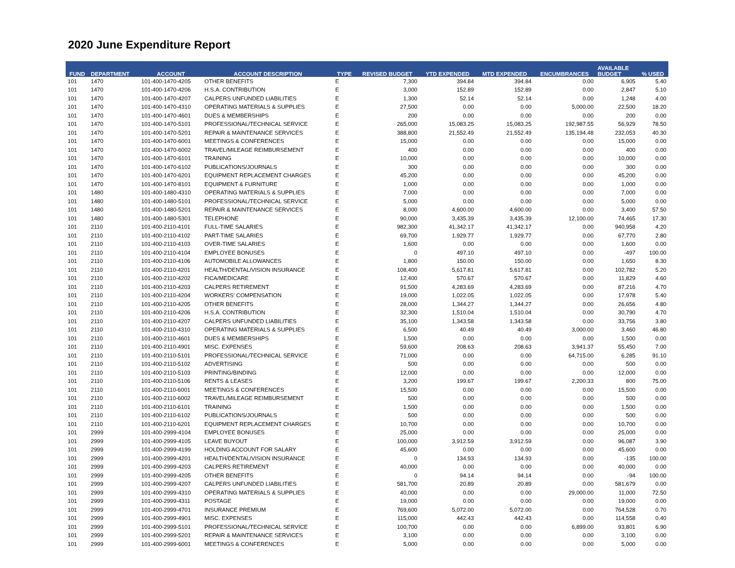2020 June Expenditure Report
| FUND | DEPARTMENT | ACCOUNT | ACCOUNT DESCRIPTION | TYPE | REVISED BUDGET | YTD EXPENDED | MTD EXPENDED | ENCUMBRANCES | AVAILABLE BUDGET | % USED |
| --- | --- | --- | --- | --- | --- | --- | --- | --- | --- | --- |
| 101 | 1470 | 101-400-1470-4205 | OTHER BENEFITS | E | 7,300 | 394.84 | 394.84 | 0.00 | 6,905 | 5.40 |
| 101 | 1470 | 101-400-1470-4206 | H.S.A. CONTRIBUTION | E | 3,000 | 152.89 | 152.89 | 0.00 | 2,847 | 5.10 |
| 101 | 1470 | 101-400-1470-4207 | CALPERS UNFUNDED LIABILITIES | E | 1,300 | 52.14 | 52.14 | 0.00 | 1,248 | 4.00 |
| 101 | 1470 | 101-400-1470-4310 | OPERATING MATERIALS & SUPPLIES | E | 27,500 | 0.00 | 0.00 | 5,000.00 | 22,500 | 18.20 |
| 101 | 1470 | 101-400-1470-4601 | DUES & MEMBERSHIPS | E | 200 | 0.00 | 0.00 | 0.00 | 200 | 0.00 |
| 101 | 1470 | 101-400-1470-5101 | PROFESSIONAL/TECHNICAL SERVICE | E | 265,000 | 15,083.25 | 15,083.25 | 192,987.55 | 56,929 | 78.50 |
| 101 | 1470 | 101-400-1470-5201 | REPAIR & MAINTENANCE SERVICES | E | 388,800 | 21,552.49 | 21,552.49 | 135,194.48 | 232,053 | 40.30 |
| 101 | 1470 | 101-400-1470-6001 | MEETINGS & CONFERENCES | E | 15,000 | 0.00 | 0.00 | 0.00 | 15,000 | 0.00 |
| 101 | 1470 | 101-400-1470-6002 | TRAVEL/MILEAGE REIMBURSEMENT | E | 400 | 0.00 | 0.00 | 0.00 | 400 | 0.00 |
| 101 | 1470 | 101-400-1470-6101 | TRAINING | E | 10,000 | 0.00 | 0.00 | 0.00 | 10,000 | 0.00 |
| 101 | 1470 | 101-400-1470-6102 | PUBLICATIONS/JOURNALS | E | 300 | 0.00 | 0.00 | 0.00 | 300 | 0.00 |
| 101 | 1470 | 101-400-1470-6201 | EQUIPMENT REPLACEMENT CHARGES | E | 45,200 | 0.00 | 0.00 | 0.00 | 45,200 | 0.00 |
| 101 | 1470 | 101-400-1470-8101 | EQUIPMENT & FURNITURE | E | 1,000 | 0.00 | 0.00 | 0.00 | 1,000 | 0.00 |
| 101 | 1480 | 101-400-1480-4310 | OPERATING MATERIALS & SUPPLIES | E | 7,000 | 0.00 | 0.00 | 0.00 | 7,000 | 0.00 |
| 101 | 1480 | 101-400-1480-5101 | PROFESSIONAL/TECHNICAL SERVICE | E | 5,000 | 0.00 | 0.00 | 0.00 | 5,000 | 0.00 |
| 101 | 1480 | 101-400-1480-5201 | REPAIR & MAINTENANCE SERVICES | E | 8,000 | 4,600.00 | 4,600.00 | 0.00 | 3,400 | 57.50 |
| 101 | 1480 | 101-400-1480-5301 | TELEPHONE | E | 90,000 | 3,435.39 | 3,435.39 | 12,100.00 | 74,465 | 17.30 |
| 101 | 2110 | 101-400-2110-4101 | FULL-TIME SALARIES | E | 982,300 | 41,342.17 | 41,342.17 | 0.00 | 940,958 | 4.20 |
| 101 | 2110 | 101-400-2110-4102 | PART-TIME SALARIES | E | 69,700 | 1,929.77 | 1,929.77 | 0.00 | 67,770 | 2.80 |
| 101 | 2110 | 101-400-2110-4103 | OVER-TIME SALARIES | E | 1,600 | 0.00 | 0.00 | 0.00 | 1,600 | 0.00 |
| 101 | 2110 | 101-400-2110-4104 | EMPLOYEE BONUSES | E | 0 | 497.10 | 497.10 | 0.00 | -497 | 100.00 |
| 101 | 2110 | 101-400-2110-4106 | AUTOMOBILE ALLOWANCES | E | 1,800 | 150.00 | 150.00 | 0.00 | 1,650 | 8.30 |
| 101 | 2110 | 101-400-2110-4201 | HEALTH/DENTAL/VISION INSURANCE | E | 108,400 | 5,617.81 | 5,617.81 | 0.00 | 102,782 | 5.20 |
| 101 | 2110 | 101-400-2110-4202 | FICA/MEDICARE | E | 12,400 | 570.67 | 570.67 | 0.00 | 11,829 | 4.60 |
| 101 | 2110 | 101-400-2110-4203 | CALPERS RETIREMENT | E | 91,500 | 4,283.69 | 4,283.69 | 0.00 | 87,216 | 4.70 |
| 101 | 2110 | 101-400-2110-4204 | WORKERS' COMPENSATION | E | 19,000 | 1,022.05 | 1,022.05 | 0.00 | 17,978 | 5.40 |
| 101 | 2110 | 101-400-2110-4205 | OTHER BENEFITS | E | 28,000 | 1,344.27 | 1,344.27 | 0.00 | 26,656 | 4.80 |
| 101 | 2110 | 101-400-2110-4206 | H.S.A. CONTRIBUTION | E | 32,300 | 1,510.04 | 1,510.04 | 0.00 | 30,790 | 4.70 |
| 101 | 2110 | 101-400-2110-4207 | CALPERS UNFUNDED LIABILITIES | E | 35,100 | 1,343.58 | 1,343.58 | 0.00 | 33,756 | 3.80 |
| 101 | 2110 | 101-400-2110-4310 | OPERATING MATERIALS & SUPPLIES | E | 6,500 | 40.49 | 40.49 | 3,000.00 | 3,460 | 46.80 |
| 101 | 2110 | 101-400-2110-4601 | DUES & MEMBERSHIPS | E | 1,500 | 0.00 | 0.00 | 0.00 | 1,500 | 0.00 |
| 101 | 2110 | 101-400-2110-4901 | MISC. EXPENSES | E | 59,600 | 208.63 | 208.63 | 3,941.37 | 55,450 | 7.00 |
| 101 | 2110 | 101-400-2110-5101 | PROFESSIONAL/TECHNICAL SERVICE | E | 71,000 | 0.00 | 0.00 | 64,715.00 | 6,285 | 91.10 |
| 101 | 2110 | 101-400-2110-5102 | ADVERTISING | E | 500 | 0.00 | 0.00 | 0.00 | 500 | 0.00 |
| 101 | 2110 | 101-400-2110-5103 | PRINTING/BINDING | E | 12,000 | 0.00 | 0.00 | 0.00 | 12,000 | 0.00 |
| 101 | 2110 | 101-400-2110-5106 | RENTS & LEASES | E | 3,200 | 199.67 | 199.67 | 2,200.33 | 800 | 75.00 |
| 101 | 2110 | 101-400-2110-6001 | MEETINGS & CONFERENCES | E | 15,500 | 0.00 | 0.00 | 0.00 | 15,500 | 0.00 |
| 101 | 2110 | 101-400-2110-6002 | TRAVEL/MILEAGE REIMBURSEMENT | E | 500 | 0.00 | 0.00 | 0.00 | 500 | 0.00 |
| 101 | 2110 | 101-400-2110-6101 | TRAINING | E | 1,500 | 0.00 | 0.00 | 0.00 | 1,500 | 0.00 |
| 101 | 2110 | 101-400-2110-6102 | PUBLICATIONS/JOURNALS | E | 500 | 0.00 | 0.00 | 0.00 | 500 | 0.00 |
| 101 | 2110 | 101-400-2110-6201 | EQUIPMENT REPLACEMENT CHARGES | E | 10,700 | 0.00 | 0.00 | 0.00 | 10,700 | 0.00 |
| 101 | 2999 | 101-400-2999-4104 | EMPLOYEE BONUSES | E | 25,000 | 0.00 | 0.00 | 0.00 | 25,000 | 0.00 |
| 101 | 2999 | 101-400-2999-4105 | LEAVE BUYOUT | E | 100,000 | 3,912.59 | 3,912.59 | 0.00 | 96,087 | 3.90 |
| 101 | 2999 | 101-400-2999-4199 | HOLDING ACCOUNT FOR SALARY | E | 45,600 | 0.00 | 0.00 | 0.00 | 45,600 | 0.00 |
| 101 | 2999 | 101-400-2999-4201 | HEALTH/DENTAL/VISION INSURANCE | E | 0 | 134.93 | 134.93 | 0.00 | -135 | 100.00 |
| 101 | 2999 | 101-400-2999-4203 | CALPERS RETIREMENT | E | 40,000 | 0.00 | 0.00 | 0.00 | 40,000 | 0.00 |
| 101 | 2999 | 101-400-2999-4205 | OTHER BENEFITS | E | 0 | 94.14 | 94.14 | 0.00 | -94 | 100.00 |
| 101 | 2999 | 101-400-2999-4207 | CALPERS UNFUNDED LIABILITIES | E | 581,700 | 20.89 | 20.89 | 0.00 | 581,679 | 0.00 |
| 101 | 2999 | 101-400-2999-4310 | OPERATING MATERIALS & SUPPLIES | E | 40,000 | 0.00 | 0.00 | 29,000.00 | 11,000 | 72.50 |
| 101 | 2999 | 101-400-2999-4311 | POSTAGE | E | 19,000 | 0.00 | 0.00 | 0.00 | 19,000 | 0.00 |
| 101 | 2999 | 101-400-2999-4701 | INSURANCE PREMIUM | E | 769,600 | 5,072.00 | 5,072.00 | 0.00 | 764,528 | 0.70 |
| 101 | 2999 | 101-400-2999-4901 | MISC. EXPENSES | E | 115,000 | 442.43 | 442.43 | 0.00 | 114,558 | 0.40 |
| 101 | 2999 | 101-400-2999-5101 | PROFESSIONAL/TECHNICAL SERVICE | E | 100,700 | 0.00 | 0.00 | 6,899.00 | 93,801 | 6.90 |
| 101 | 2999 | 101-400-2999-5201 | REPAIR & MAINTENANCE SERVICES | E | 3,100 | 0.00 | 0.00 | 0.00 | 3,100 | 0.00 |
| 101 | 2999 | 101-400-2999-6001 | MEETINGS & CONFERENCES | E | 5,000 | 0.00 | 0.00 | 0.00 | 5,000 | 0.00 |